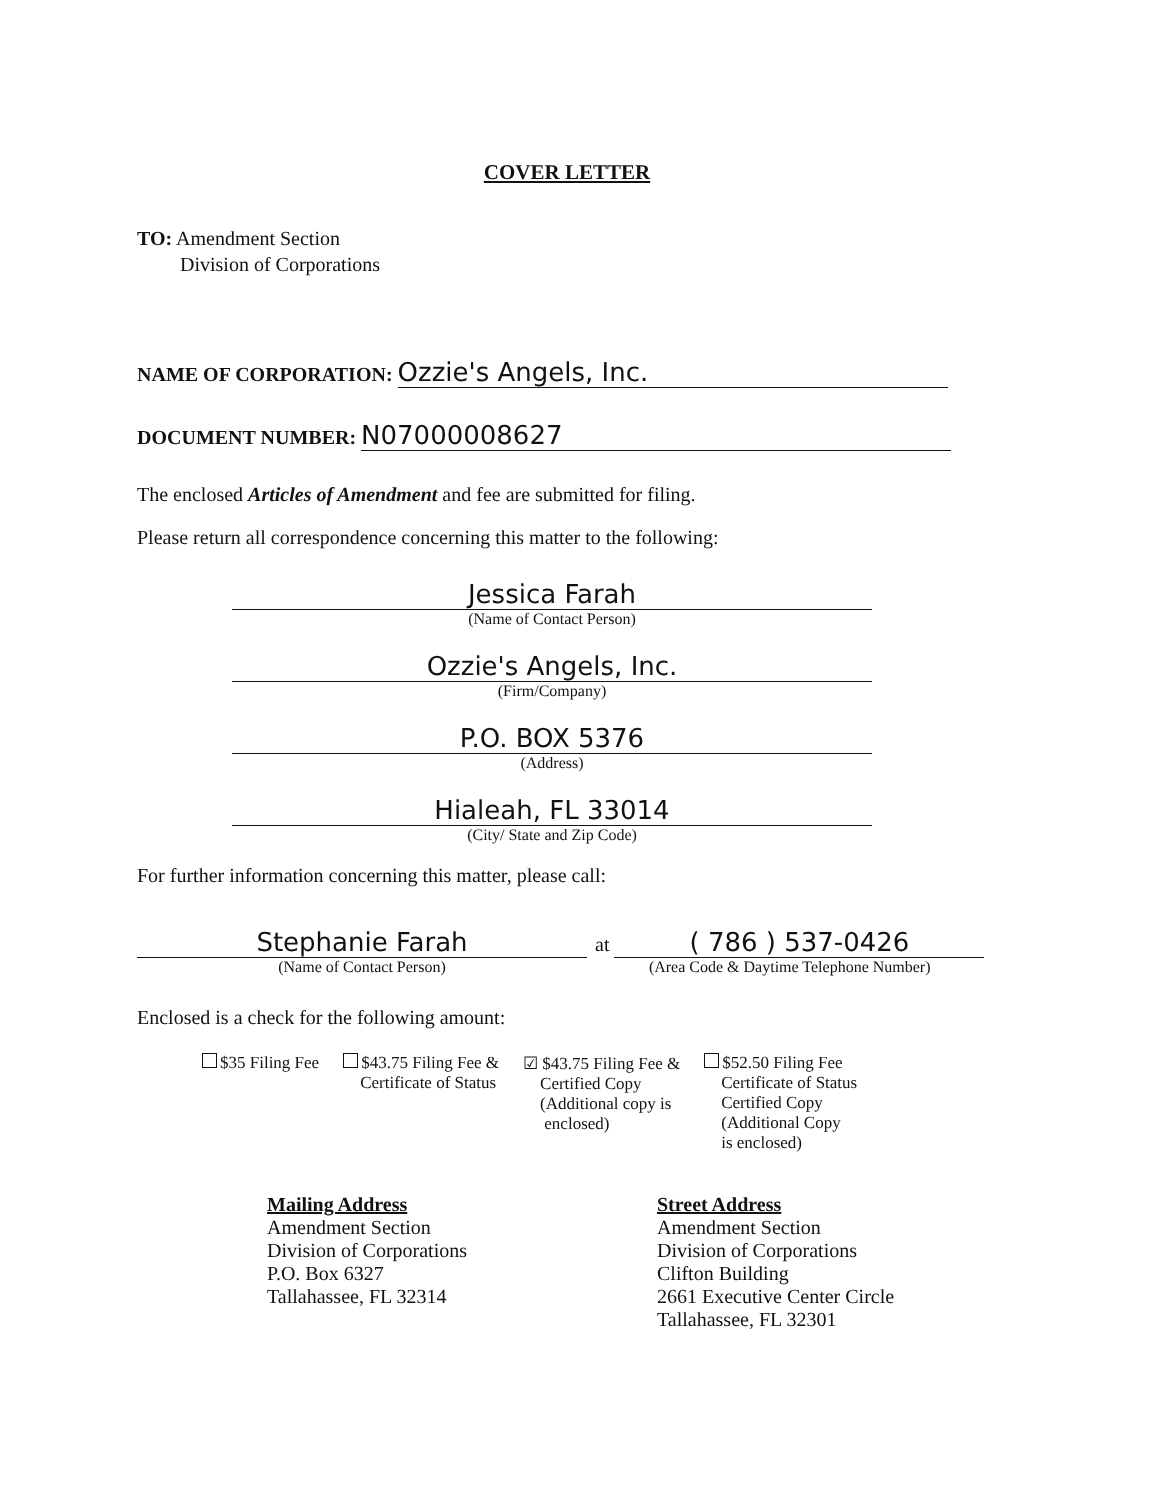COVER LETTER
TO: Amendment Section
Division of Corporations
NAME OF CORPORATION: Ozzie's Angels, Inc.
DOCUMENT NUMBER: N07000008627
The enclosed Articles of Amendment and fee are submitted for filing.
Please return all correspondence concerning this matter to the following:
Jessica Farah
(Name of Contact Person)
Ozzie's Angels, Inc.
(Firm/Company)
P.O. BOX 5376
(Address)
Hialeah, FL 33014
(City/ State and Zip Code)
For further information concerning this matter, please call:
Stephanie Farah
(Name of Contact Person)
at ( 786 ) 537-0426
(Area Code & Daytime Telephone Number)
Enclosed is a check for the following amount:
$35 Filing Fee $43.75 Filing Fee &
Certificate of Status
☑ $43.75 Filing Fee &
Certified Copy
(Additional copy is
enclosed)
$52.50 Filing Fee
Certificate of Status
Certified Copy
(Additional Copy
is enclosed)
Mailing Address
Amendment Section
Division of Corporations
P.O. Box 6327
Tallahassee, FL 32314
Street Address
Amendment Section
Division of Corporations
Clifton Building
2661 Executive Center Circle
Tallahassee, FL 32301